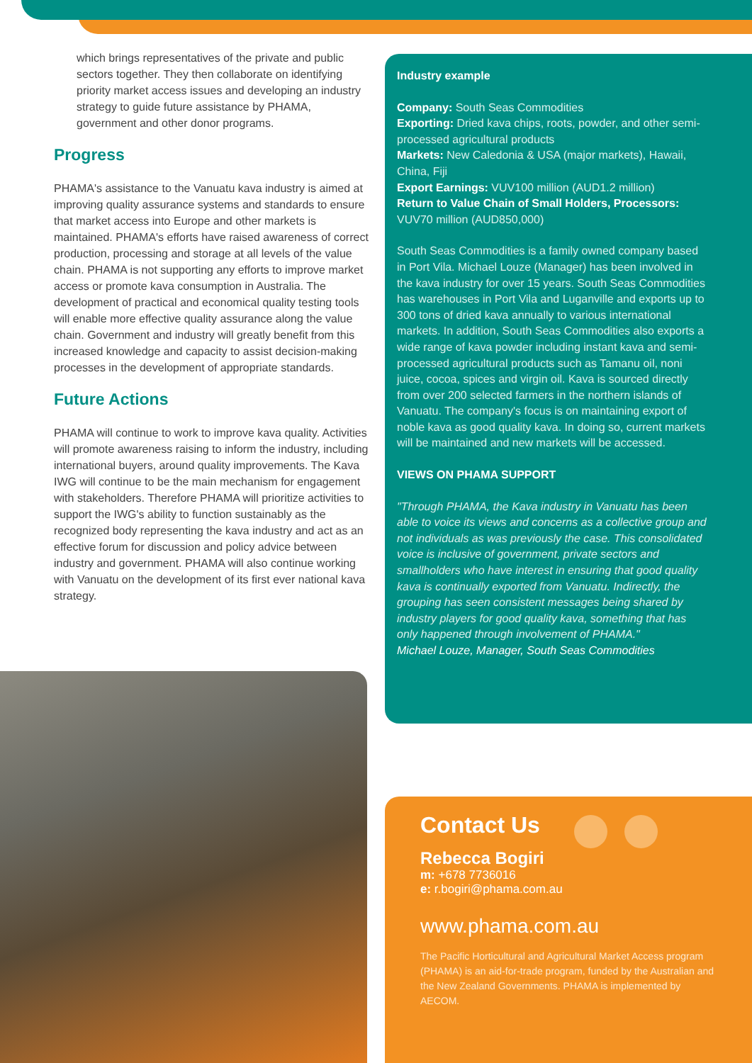which brings representatives of the private and public sectors together. They then collaborate on identifying priority market access issues and developing an industry strategy to guide future assistance by PHAMA, government and other donor programs.
Progress
PHAMA's assistance to the Vanuatu kava industry is aimed at improving quality assurance systems and standards to ensure that market access into Europe and other markets is maintained. PHAMA's efforts have raised awareness of correct production, processing and storage at all levels of the value chain. PHAMA is not supporting any efforts to improve market access or promote kava consumption in Australia. The development of practical and economical quality testing tools will enable more effective quality assurance along the value chain. Government and industry will greatly benefit from this increased knowledge and capacity to assist decision-making processes in the development of appropriate standards.
Future Actions
PHAMA will continue to work to improve kava quality. Activities will promote awareness raising to inform the industry, including international buyers, around quality improvements. The Kava IWG will continue to be the main mechanism for engagement with stakeholders. Therefore PHAMA will prioritize activities to support the IWG's ability to function sustainably as the recognized body representing the kava industry and act as an effective forum for discussion and policy advice between industry and government. PHAMA will also continue working with Vanuatu on the development of its first ever national kava strategy.
Industry example
Company: South Seas Commodities
Exporting: Dried kava chips, roots, powder, and other semi-processed agricultural products
Markets: New Caledonia & USA (major markets), Hawaii, China, Fiji
Export Earnings: VUV100 million (AUD1.2 million)
Return to Value Chain of Small Holders, Processors: VUV70 million (AUD850,000)
South Seas Commodities is a family owned company based in Port Vila. Michael Louze (Manager) has been involved in the kava industry for over 15 years. South Seas Commodities has warehouses in Port Vila and Luganville and exports up to 300 tons of dried kava annually to various international markets. In addition, South Seas Commodities also exports a wide range of kava powder including instant kava and semi-processed agricultural products such as Tamanu oil, noni juice, cocoa, spices and virgin oil. Kava is sourced directly from over 200 selected farmers in the northern islands of Vanuatu. The company's focus is on maintaining export of noble kava as good quality kava. In doing so, current markets will be maintained and new markets will be accessed.
VIEWS ON PHAMA SUPPORT
"Through PHAMA, the Kava industry in Vanuatu has been able to voice its views and concerns as a collective group and not individuals as was previously the case. This consolidated voice is inclusive of government, private sectors and smallholders who have interest in ensuring that good quality kava is continually exported from Vanuatu. Indirectly, the grouping has seen consistent messages being shared by industry players for good quality kava, something that has only happened through involvement of PHAMA."
Michael Louze, Manager, South Seas Commodities
Contact Us
Rebecca Bogiri
m: +678 7736016
e: r.bogiri@phama.com.au
www.phama.com.au
The Pacific Horticultural and Agricultural Market Access program (PHAMA) is an aid-for-trade program, funded by the Australian and the New Zealand Governments. PHAMA is implemented by AECOM.